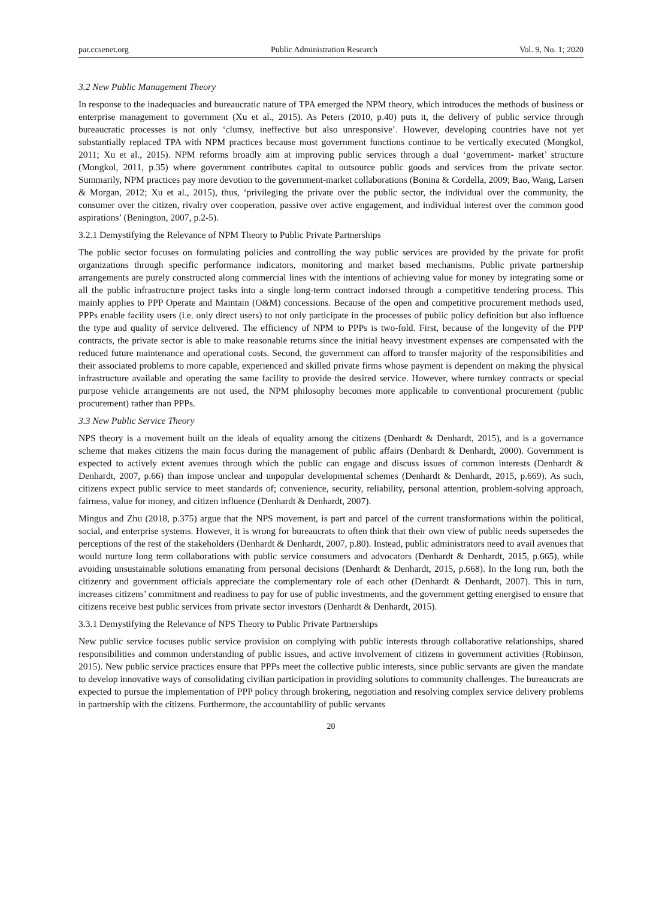par.ccsenet.org Public Administration Research Vol. 9, No. 1; 2020
3.2 New Public Management Theory
In response to the inadequacies and bureaucratic nature of TPA emerged the NPM theory, which introduces the methods of business or enterprise management to government (Xu et al., 2015). As Peters (2010, p.40) puts it, the delivery of public service through bureaucratic processes is not only ‘clumsy, ineffective but also unresponsive’. However, developing countries have not yet substantially replaced TPA with NPM practices because most government functions continue to be vertically executed (Mongkol, 2011; Xu et al., 2015). NPM reforms broadly aim at improving public services through a dual ‘government- market’ structure (Mongkol, 2011, p.35) where government contributes capital to outsource public goods and services from the private sector. Summarily, NPM practices pay more devotion to the government-market collaborations (Bonina & Cordella, 2009; Bao, Wang, Larsen & Morgan, 2012; Xu et al., 2015), thus, ‘privileging the private over the public sector, the individual over the community, the consumer over the citizen, rivalry over cooperation, passive over active engagement, and individual interest over the common good aspirations’ (Benington, 2007, p.2-5).
3.2.1 Demystifying the Relevance of NPM Theory to Public Private Partnerships
The public sector focuses on formulating policies and controlling the way public services are provided by the private for profit organizations through specific performance indicators, monitoring and market based mechanisms. Public private partnership arrangements are purely constructed along commercial lines with the intentions of achieving value for money by integrating some or all the public infrastructure project tasks into a single long-term contract indorsed through a competitive tendering process. This mainly applies to PPP Operate and Maintain (O&M) concessions. Because of the open and competitive procurement methods used, PPPs enable facility users (i.e. only direct users) to not only participate in the processes of public policy definition but also influence the type and quality of service delivered. The efficiency of NPM to PPPs is two-fold. First, because of the longevity of the PPP contracts, the private sector is able to make reasonable returns since the initial heavy investment expenses are compensated with the reduced future maintenance and operational costs. Second, the government can afford to transfer majority of the responsibilities and their associated problems to more capable, experienced and skilled private firms whose payment is dependent on making the physical infrastructure available and operating the same facility to provide the desired service. However, where turnkey contracts or special purpose vehicle arrangements are not used, the NPM philosophy becomes more applicable to conventional procurement (public procurement) rather than PPPs.
3.3 New Public Service Theory
NPS theory is a movement built on the ideals of equality among the citizens (Denhardt & Denhardt, 2015), and is a governance scheme that makes citizens the main focus during the management of public affairs (Denhardt & Denhardt, 2000). Government is expected to actively extent avenues through which the public can engage and discuss issues of common interests (Denhardt & Denhardt, 2007, p.66) than impose unclear and unpopular developmental schemes (Denhardt & Denhardt, 2015, p.669). As such, citizens expect public service to meet standards of; convenience, security, reliability, personal attention, problem-solving approach, fairness, value for money, and citizen influence (Denhardt & Denhardt, 2007).
Mingus and Zhu (2018, p.375) argue that the NPS movement, is part and parcel of the current transformations within the political, social, and enterprise systems. However, it is wrong for bureaucrats to often think that their own view of public needs supersedes the perceptions of the rest of the stakeholders (Denhardt & Denhardt, 2007, p.80). Instead, public administrators need to avail avenues that would nurture long term collaborations with public service consumers and advocators (Denhardt & Denhardt, 2015, p.665), while avoiding unsustainable solutions emanating from personal decisions (Denhardt & Denhardt, 2015, p.668). In the long run, both the citizenry and government officials appreciate the complementary role of each other (Denhardt & Denhardt, 2007). This in turn, increases citizens’ commitment and readiness to pay for use of public investments, and the government getting energised to ensure that citizens receive best public services from private sector investors (Denhardt & Denhardt, 2015).
3.3.1 Demystifying the Relevance of NPS Theory to Public Private Partnerships
New public service focuses public service provision on complying with public interests through collaborative relationships, shared responsibilities and common understanding of public issues, and active involvement of citizens in government activities (Robinson, 2015). New public service practices ensure that PPPs meet the collective public interests, since public servants are given the mandate to develop innovative ways of consolidating civilian participation in providing solutions to community challenges. The bureaucrats are expected to pursue the implementation of PPP policy through brokering, negotiation and resolving complex service delivery problems in partnership with the citizens. Furthermore, the accountability of public servants
20